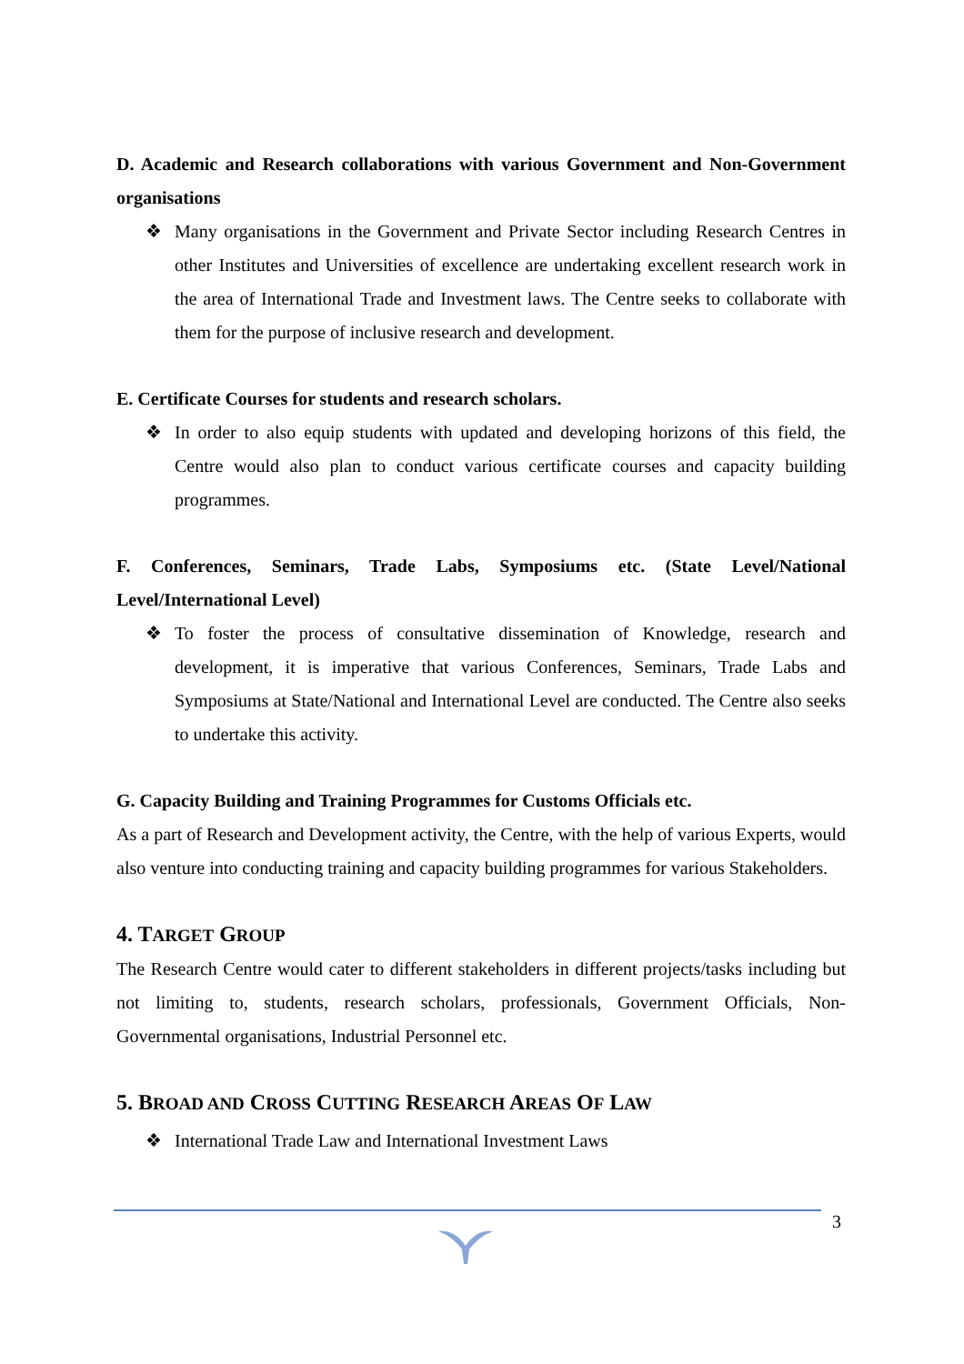D. Academic and Research collaborations with various Government and Non-Government organisations
❖ Many organisations in the Government and Private Sector including Research Centres in other Institutes and Universities of excellence are undertaking excellent research work in the area of International Trade and Investment laws. The Centre seeks to collaborate with them for the purpose of inclusive research and development.
E. Certificate Courses for students and research scholars.
❖ In order to also equip students with updated and developing horizons of this field, the Centre would also plan to conduct various certificate courses and capacity building programmes.
F. Conferences, Seminars, Trade Labs, Symposiums etc. (State Level/National Level/International Level)
❖ To foster the process of consultative dissemination of Knowledge, research and development, it is imperative that various Conferences, Seminars, Trade Labs and Symposiums at State/National and International Level are conducted. The Centre also seeks to undertake this activity.
G. Capacity Building and Training Programmes for Customs Officials etc.
As a part of Research and Development activity, the Centre, with the help of various Experts, would also venture into conducting training and capacity building programmes for various Stakeholders.
4. TARGET GROUP
The Research Centre would cater to different stakeholders in different projects/tasks including but not limiting to, students, research scholars, professionals, Government Officials, Non-Governmental organisations, Industrial Personnel etc.
5. BROAD AND CROSS CUTTING RESEARCH AREAS OF LAW
❖ International Trade Law and International Investment Laws
3